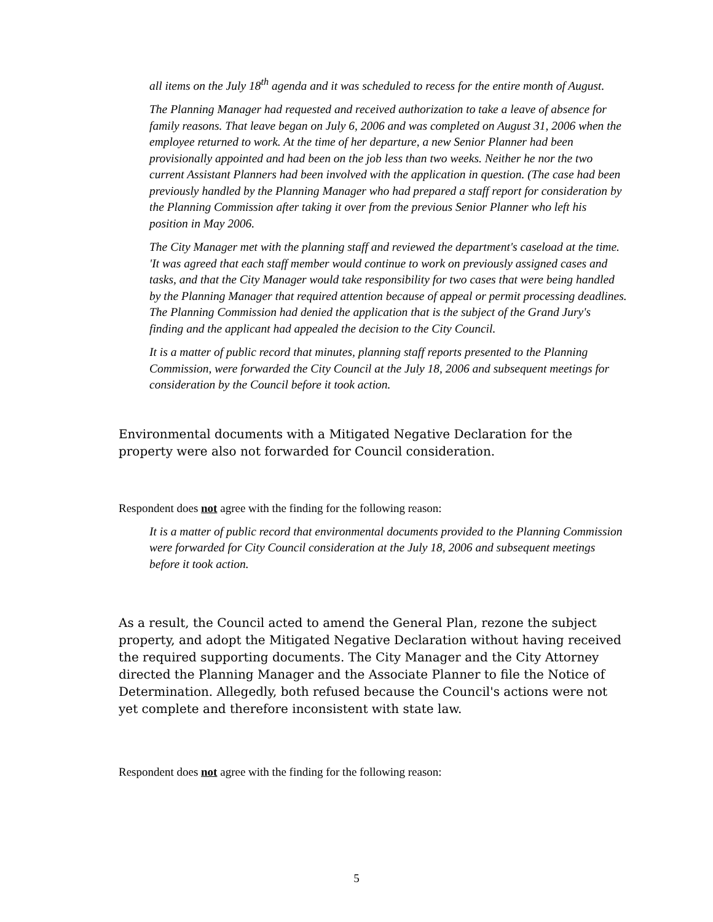all items on the July 18<sup>th</sup> agenda and it was scheduled to recess for the entire month of August.
The Planning Manager had requested and received authorization to take a leave of absence for family reasons. That leave began on July 6, 2006 and was completed on August 31, 2006 when the employee returned to work. At the time of her departure, a new Senior Planner had been provisionally appointed and had been on the job less than two weeks. Neither he nor the two current Assistant Planners had been involved with the application in question. (The case had been previously handled by the Planning Manager who had prepared a staff report for consideration by the Planning Commission after taking it over from the previous Senior Planner who left his position in May 2006.
The City Manager met with the planning staff and reviewed the department's caseload at the time. 'It was agreed that each staff member would continue to work on previously assigned cases and tasks, and that the City Manager would take responsibility for two cases that were being handled by the Planning Manager that required attention because of appeal or permit processing deadlines. The Planning Commission had denied the application that is the subject of the Grand Jury's finding and the applicant had appealed the decision to the City Council.
It is a matter of public record that minutes, planning staff reports presented to the Planning Commission, were forwarded the City Council at the July 18, 2006 and subsequent meetings for consideration by the Council before it took action.
Environmental documents with a Mitigated Negative Declaration for the property were also not forwarded for Council consideration.
Respondent does not agree with the finding for the following reason:
It is a matter of public record that environmental documents provided to the Planning Commission were forwarded for City Council consideration at the July 18, 2006 and subsequent meetings before it took action.
As a result, the Council acted to amend the General Plan, rezone the subject property, and adopt the Mitigated Negative Declaration without having received the required supporting documents. The City Manager and the City Attorney directed the Planning Manager and the Associate Planner to file the Notice of Determination. Allegedly, both refused because the Council's actions were not yet complete and therefore inconsistent with state law.
Respondent does not agree with the finding for the following reason:
5